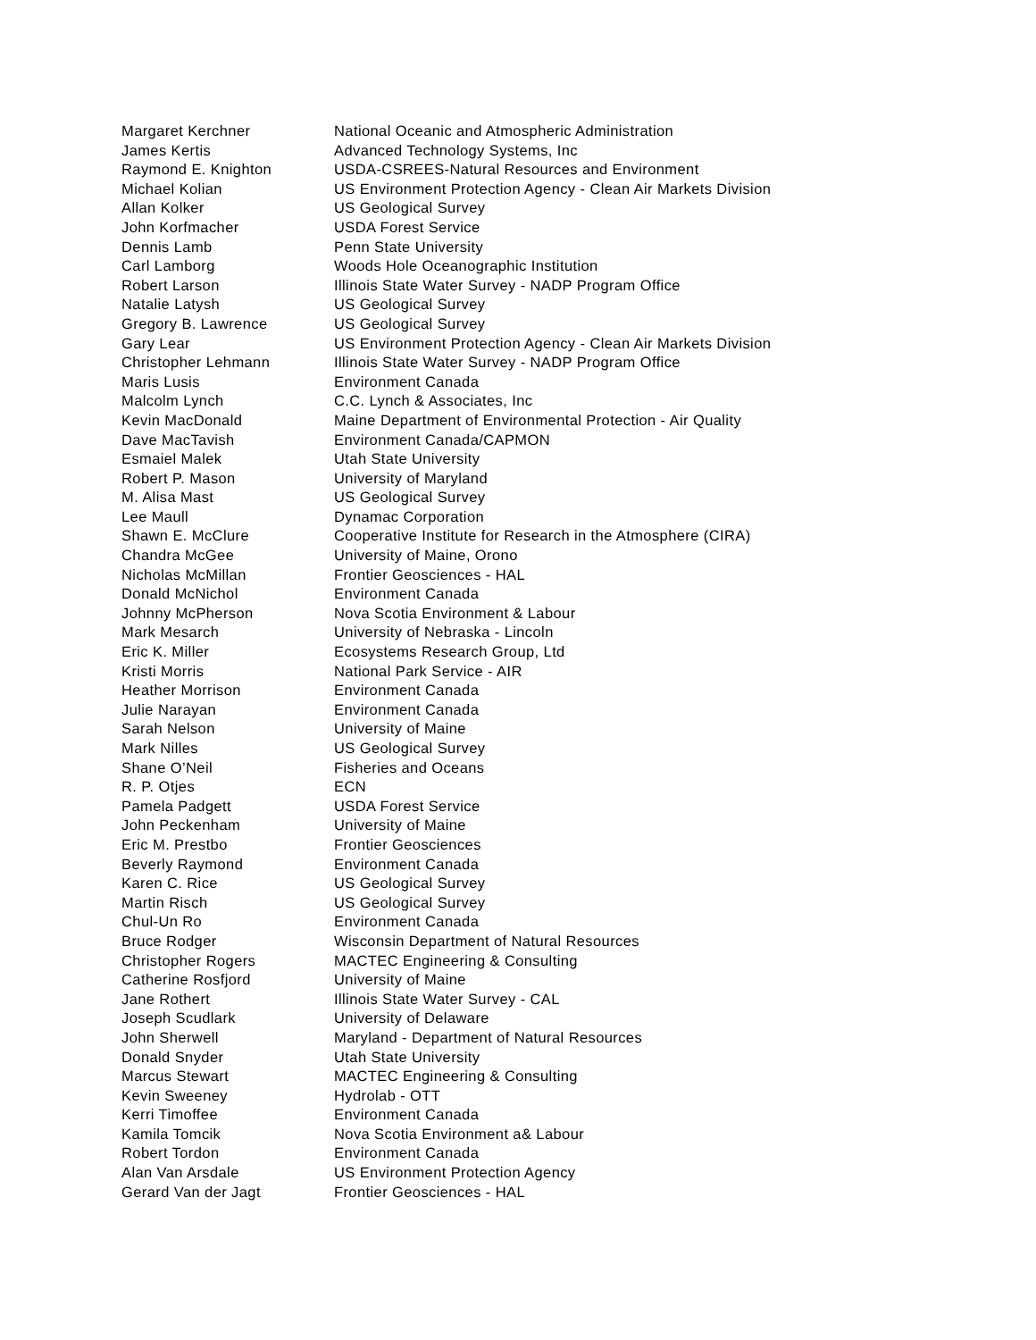| Margaret Kerchner | National Oceanic and Atmospheric Administration |
| James Kertis | Advanced Technology Systems, Inc |
| Raymond E. Knighton | USDA-CSREES-Natural Resources and Environment |
| Michael Kolian | US Environment Protection Agency - Clean Air Markets Division |
| Allan Kolker | US Geological Survey |
| John Korfmacher | USDA Forest Service |
| Dennis Lamb | Penn State University |
| Carl Lamborg | Woods Hole Oceanographic Institution |
| Robert Larson | Illinois State Water Survey - NADP Program Office |
| Natalie Latysh | US Geological Survey |
| Gregory B. Lawrence | US Geological Survey |
| Gary Lear | US Environment Protection Agency - Clean Air Markets Division |
| Christopher Lehmann | Illinois State Water Survey - NADP Program Office |
| Maris Lusis | Environment Canada |
| Malcolm Lynch | C.C. Lynch & Associates, Inc |
| Kevin MacDonald | Maine Department of Environmental Protection - Air Quality |
| Dave MacTavish | Environment Canada/CAPMON |
| Esmaiel Malek | Utah State University |
| Robert P. Mason | University of Maryland |
| M. Alisa Mast | US Geological Survey |
| Lee Maull | Dynamac Corporation |
| Shawn E. McClure | Cooperative Institute for Research in the Atmosphere (CIRA) |
| Chandra McGee | University of Maine, Orono |
| Nicholas McMillan | Frontier Geosciences - HAL |
| Donald McNichol | Environment Canada |
| Johnny McPherson | Nova Scotia Environment & Labour |
| Mark Mesarch | University of Nebraska - Lincoln |
| Eric K. Miller | Ecosystems Research Group, Ltd |
| Kristi Morris | National Park Service - AIR |
| Heather Morrison | Environment Canada |
| Julie Narayan | Environment Canada |
| Sarah Nelson | University of Maine |
| Mark Nilles | US Geological Survey |
| Shane O’Neil | Fisheries and Oceans |
| R. P. Otjes | ECN |
| Pamela Padgett | USDA Forest Service |
| John Peckenham | University of Maine |
| Eric M. Prestbo | Frontier Geosciences |
| Beverly Raymond | Environment Canada |
| Karen C. Rice | US Geological Survey |
| Martin Risch | US Geological Survey |
| Chul-Un Ro | Environment Canada |
| Bruce Rodger | Wisconsin Department of Natural Resources |
| Christopher Rogers | MACTEC Engineering & Consulting |
| Catherine Rosfjord | University of Maine |
| Jane Rothert | Illinois State Water Survey - CAL |
| Joseph Scudlark | University of Delaware |
| John Sherwell | Maryland - Department of Natural Resources |
| Donald Snyder | Utah State University |
| Marcus Stewart | MACTEC Engineering & Consulting |
| Kevin Sweeney | Hydrolab - OTT |
| Kerri Timoffee | Environment Canada |
| Kamila Tomcik | Nova Scotia Environment a& Labour |
| Robert Tordon | Environment Canada |
| Alan Van Arsdale | US Environment Protection Agency |
| Gerard Van der Jagt | Frontier Geosciences - HAL |